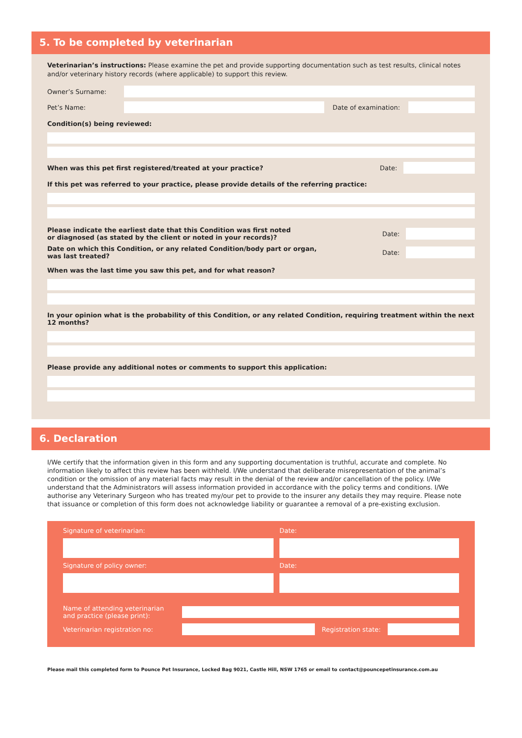5. To be completed by veterinarian
Veterinarian’s instructions: Please examine the pet and provide supporting documentation such as test results, clinical notes and/or veterinary history records (where applicable) to support this review.
Owner’s Surname:
Pet’s Name: Date of examination:
Condition(s) being reviewed:
When was this pet first registered/treated at your practice? Date:
If this pet was referred to your practice, please provide details of the referring practice:
Please indicate the earliest date that this Condition was first noted
or diagnosed (as stated by the client or noted in your records)? Date:
Date on which this Condition, or any related Condition/body part or organ,
was last treated? Date:
When was the last time you saw this pet, and for what reason?
In your opinion what is the probability of this Condition, or any related Condition, requiring treatment within the next 12 months?
Please provide any additional notes or comments to support this application:
6. Declaration
I/We certify that the information given in this form and any supporting documentation is truthful, accurate and complete. No information likely to affect this review has been withheld. I/We understand that deliberate misrepresentation of the animal’s condition or the omission of any material facts may result in the denial of the review and/or cancellation of the policy. I/We understand that the Administrators will assess information provided in accordance with the policy terms and conditions. I/We authorise any Veterinary Surgeon who has treated my/our pet to provide to the insurer any details they may require. Please note that issuance or completion of this form does not acknowledge liability or guarantee a removal of a pre-existing exclusion.
Signature of veterinarian: Date:
Signature of policy owner: Date:
Name of attending veterinarian
and practice (please print):
Veterinarian registration no:
Registration state:
Please mail this completed form to Pounce Pet Insurance, Locked Bag 9021, Castle Hill, NSW 1765 or email to contact@pouncepetinsurance.com.au